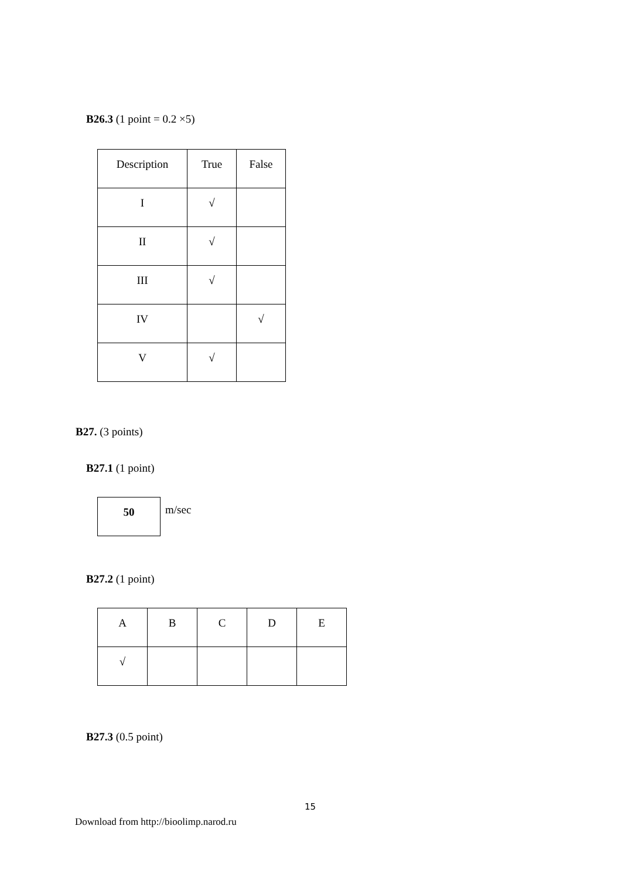B26.3 (1 point = 0.2 ×5)
| Description | True | False |
| --- | --- | --- |
| I | √ | |
| II | √ | |
| III | √ | |
| IV | | √ |
| V | √ | |
B27. (3 points)
B27.1 (1 point)
| 50 |
m/sec
B27.2 (1 point)
| A | B | C | D | E |
| --- | --- | --- | --- | --- |
| √ | | | | |
B27.3 (0.5 point)
15
Download from http://bioolimp.narod.ru